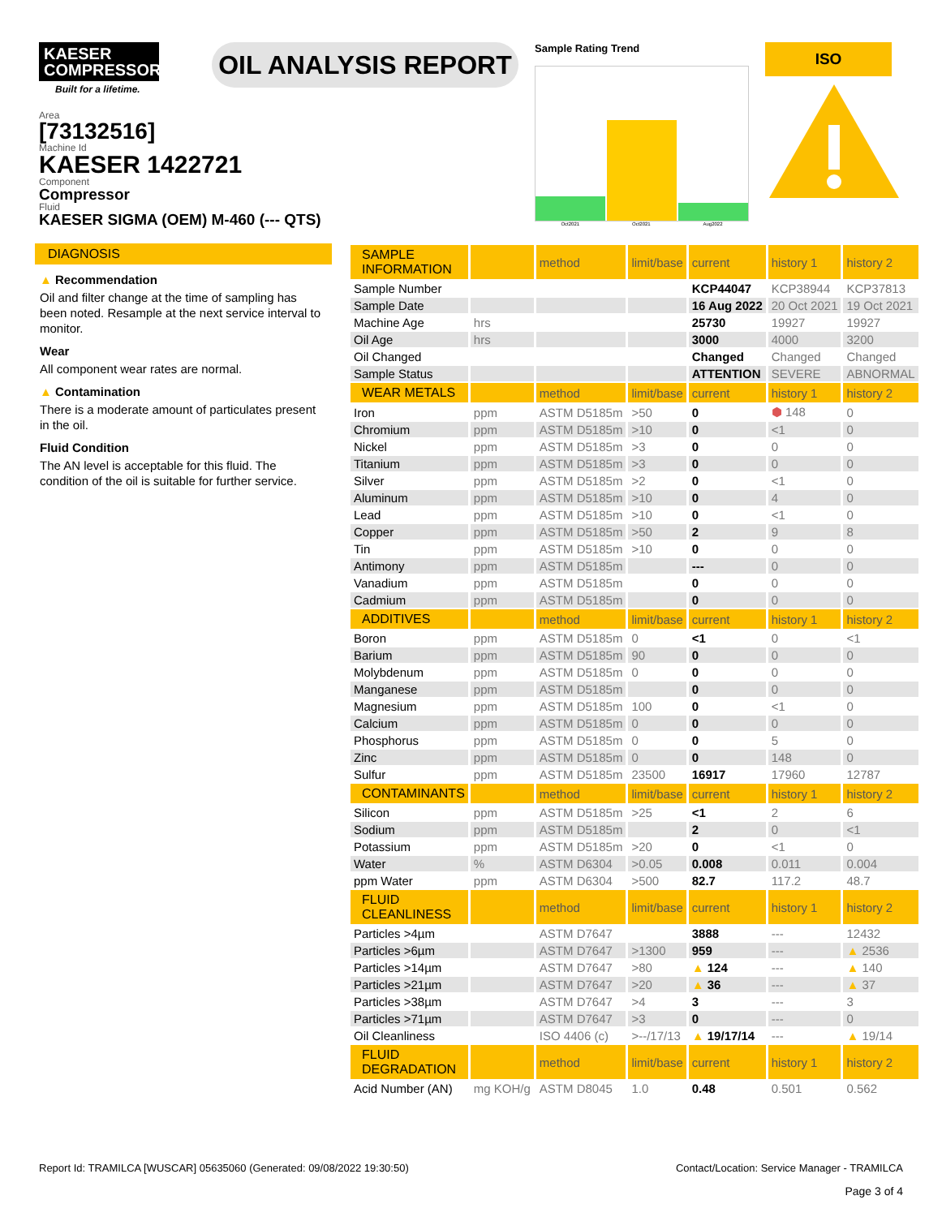KAESER
COMPRESSORS
Built for a lifetime.
OIL ANALYSIS REPORT
Sample Rating Trend
Oct2021 Oct2021 Aug2022
ISO
Area
[73132516]
Machine Id
KAESER 1422721
Component
Compressor
Fluid
KAESER SIGMA (OEM) M-460 (--- QTS)
DIAGNOSIS
▲ Recommendation
Oil and filter change at the time of sampling has been noted. Resample at the next service interval to monitor.
Wear
All component wear rates are normal.
▲ Contamination
There is a moderate amount of particulates present in the oil.
Fluid Condition
The AN level is acceptable for this fluid. The condition of the oil is suitable for further service.
| SAMPLE INFORMATION | | method | limit/base | current | history 1 | history 2 |
| --- | --- | --- | --- | --- | --- | --- |
| Sample Number | | | | KCP44047 | KCP38944 | KCP37813 |
| Sample Date | | | | 16 Aug 2022 | 20 Oct 2021 | 19 Oct 2021 |
| Machine Age | hrs | | | 25730 | 19927 | 19927 |
| Oil Age | hrs | | | 3000 | 4000 | 3200 |
| Oil Changed | | | | Changed | Changed | Changed |
| Sample Status | | | | ATTENTION | SEVERE | ABNORMAL |
| WEAR METALS | | method | limit/base | current | history 1 | history 2 |
| Iron | ppm | ASTM D5185m | >50 | 0 | ⬢ 148 | 0 |
| Chromium | ppm | ASTM D5185m | >10 | 0 | <1 | 0 |
| Nickel | ppm | ASTM D5185m | >3 | 0 | 0 | 0 |
| Titanium | ppm | ASTM D5185m | >3 | 0 | 0 | 0 |
| Silver | ppm | ASTM D5185m | >2 | 0 | <1 | 0 |
| Aluminum | ppm | ASTM D5185m | >10 | 0 | 4 | 0 |
| Lead | ppm | ASTM D5185m | >10 | 0 | <1 | 0 |
| Copper | ppm | ASTM D5185m | >50 | 2 | 9 | 8 |
| Tin | ppm | ASTM D5185m | >10 | 0 | 0 | 0 |
| Antimony | ppm | ASTM D5185m | | --- | 0 | 0 |
| Vanadium | ppm | ASTM D5185m | | 0 | 0 | 0 |
| Cadmium | ppm | ASTM D5185m | | 0 | 0 | 0 |
| ADDITIVES | | method | limit/base | current | history 1 | history 2 |
| Boron | ppm | ASTM D5185m | 0 | <1 | 0 | <1 |
| Barium | ppm | ASTM D5185m | 90 | 0 | 0 | 0 |
| Molybdenum | ppm | ASTM D5185m | 0 | 0 | 0 | 0 |
| Manganese | ppm | ASTM D5185m | | 0 | 0 | 0 |
| Magnesium | ppm | ASTM D5185m | 100 | 0 | <1 | 0 |
| Calcium | ppm | ASTM D5185m | 0 | 0 | 0 | 0 |
| Phosphorus | ppm | ASTM D5185m | 0 | 0 | 5 | 0 |
| Zinc | ppm | ASTM D5185m | 0 | 0 | 148 | 0 |
| Sulfur | ppm | ASTM D5185m | 23500 | 16917 | 17960 | 12787 |
| CONTAMINANTS | | method | limit/base | current | history 1 | history 2 |
| Silicon | ppm | ASTM D5185m | >25 | <1 | 2 | 6 |
| Sodium | ppm | ASTM D5185m | | 2 | 0 | <1 |
| Potassium | ppm | ASTM D5185m | >20 | 0 | <1 | 0 |
| Water | % | ASTM D6304 | >0.05 | 0.008 | 0.011 | 0.004 |
| ppm Water | ppm | ASTM D6304 | >500 | 82.7 | 117.2 | 48.7 |
| FLUID CLEANLINESS | | method | limit/base | current | history 1 | history 2 |
| Particles >4µm | | ASTM D7647 | | 3888 | --- | 12432 |
| Particles >6µm | | ASTM D7647 | >1300 | 959 | --- | ▲ 2536 |
| Particles >14µm | | ASTM D7647 | >80 | ▲ 124 | --- | ▲ 140 |
| Particles >21µm | | ASTM D7647 | >20 | ▲ 36 | --- | ▲ 37 |
| Particles >38µm | | ASTM D7647 | >4 | 3 | --- | 3 |
| Particles >71µm | | ASTM D7647 | >3 | 0 | --- | 0 |
| Oil Cleanliness | | ISO 4406 (c) | >--/17/13 | ▲ 19/17/14 | --- | ▲ 19/14 |
| FLUID DEGRADATION | | method | limit/base | current | history 1 | history 2 |
| Acid Number (AN) | mg KOH/g | ASTM D8045 | 1.0 | 0.48 | 0.501 | 0.562 |
Report Id: TRAMILCA [WUSCAR] 05635060 (Generated: 09/08/2022 19:30:50) Contact/Location: Service Manager - TRAMILCA
Page 3 of 4